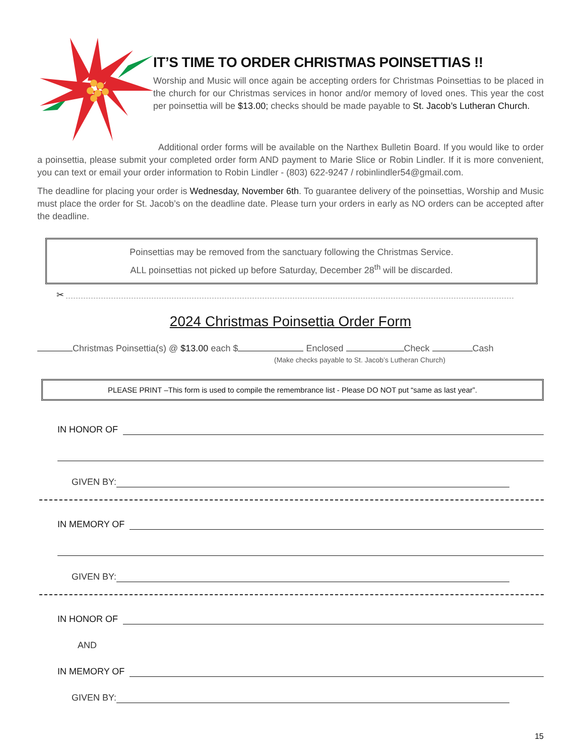IT’S TIME TO ORDER CHRISTMAS POINSETTIAS !!
Worship and Music will once again be accepting orders for Christmas Poinsettias to be placed in the church for our Christmas services in honor and/or memory of loved ones. This year the cost per poinsettia will be $13.00; checks should be made payable to St. Jacob’s Lutheran Church.
Additional order forms will be available on the Narthex Bulletin Board. If you would like to order a poinsettia, please submit your completed order form AND payment to Marie Slice or Robin Lindler. If it is more convenient, you can text or email your order information to Robin Lindler - (803) 622-9247 / robinlindler54@gmail.com.
The deadline for placing your order is Wednesday, November 6th. To guarantee delivery of the poinsettias, Worship and Music must place the order for St. Jacob’s on the deadline date. Please turn your orders in early as NO orders can be accepted after the deadline.
Poinsettias may be removed from the sanctuary following the Christmas Service.
ALL poinsettias not picked up before Saturday, December 28<sup>th</sup> will be discarded.
✂
2024 Christmas Poinsettia Order Form
Christmas Poinsettia(s) @ $13.00 each $ Enclosed Check Cash
(Make checks payable to St. Jacob’s Lutheran Church)
PLEASE PRINT –This form is used to compile the remembrance list - Please DO NOT put “same as last year”.
IN HONOR OF
GIVEN BY:
IN MEMORY OF
GIVEN BY:
IN HONOR OF
AND
IN MEMORY OF
GIVEN BY:
15